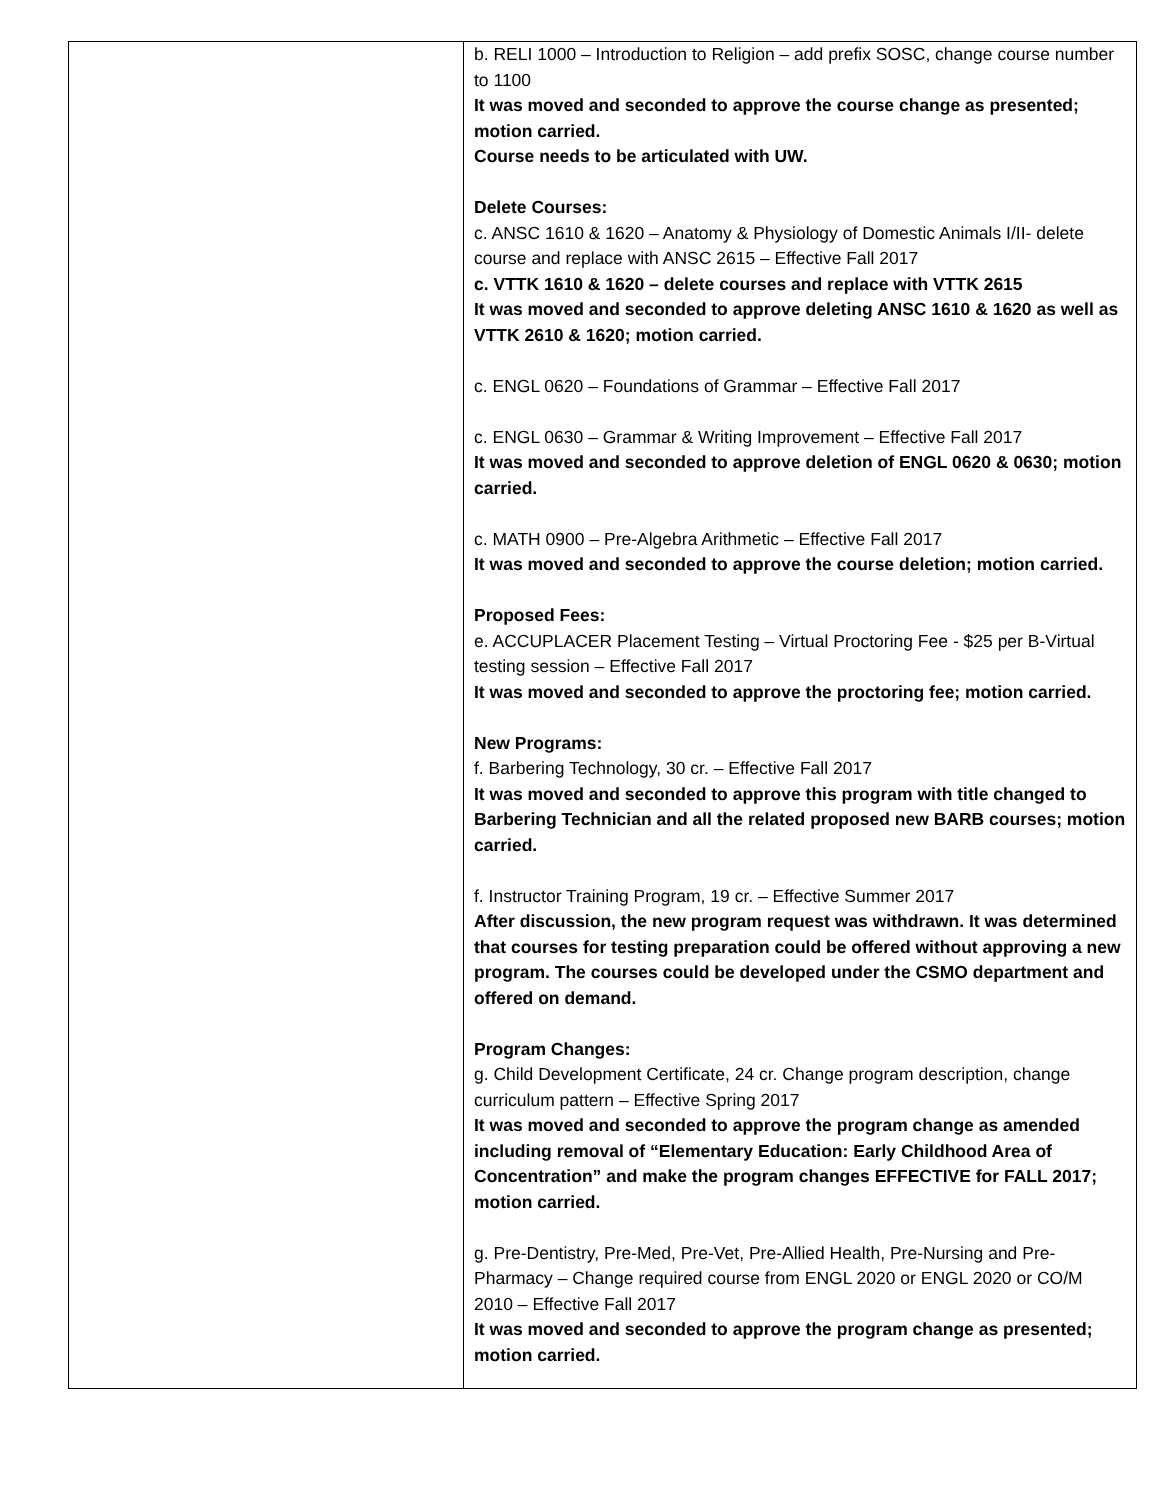| | b. RELI 1000 – Introduction to Religion – add prefix SOSC, change course number to 1100 It was moved and seconded to approve the course change as presented; motion carried. Course needs to be articulated with UW. Delete Courses: c. ANSC 1610 & 1620 – Anatomy & Physiology of Domestic Animals I/II- delete course and replace with ANSC 2615 – Effective Fall 2017 c. VTTK 1610 & 1620 – delete courses and replace with VTTK 2615 It was moved and seconded to approve deleting ANSC 1610 & 1620 as well as VTTK 2610 & 1620; motion carried. c. ENGL 0620 – Foundations of Grammar – Effective Fall 2017 c. ENGL 0630 – Grammar & Writing Improvement – Effective Fall 2017 It was moved and seconded to approve deletion of ENGL 0620 & 0630; motion carried. c. MATH 0900 – Pre-Algebra Arithmetic – Effective Fall 2017 It was moved and seconded to approve the course deletion; motion carried. Proposed Fees: e. ACCUPLACER Placement Testing – Virtual Proctoring Fee - $25 per B-Virtual testing session – Effective Fall 2017 It was moved and seconded to approve the proctoring fee; motion carried. New Programs: f. Barbering Technology, 30 cr. – Effective Fall 2017 It was moved and seconded to approve this program with title changed to Barbering Technician and all the related proposed new BARB courses; motion carried. f. Instructor Training Program, 19 cr. – Effective Summer 2017 After discussion, the new program request was withdrawn. It was determined that courses for testing preparation could be offered without approving a new program. The courses could be developed under the CSMO department and offered on demand. Program Changes: g. Child Development Certificate, 24 cr. Change program description, change curriculum pattern – Effective Spring 2017 It was moved and seconded to approve the program change as amended including removal of “Elementary Education: Early Childhood Area of Concentration” and make the program changes EFFECTIVE for FALL 2017; motion carried. g. Pre-Dentistry, Pre-Med, Pre-Vet, Pre-Allied Health, Pre-Nursing and Pre-Pharmacy – Change required course from ENGL 2020 or ENGL 2020 or CO/M 2010 – Effective Fall 2017 It was moved and seconded to approve the program change as presented; motion carried. |